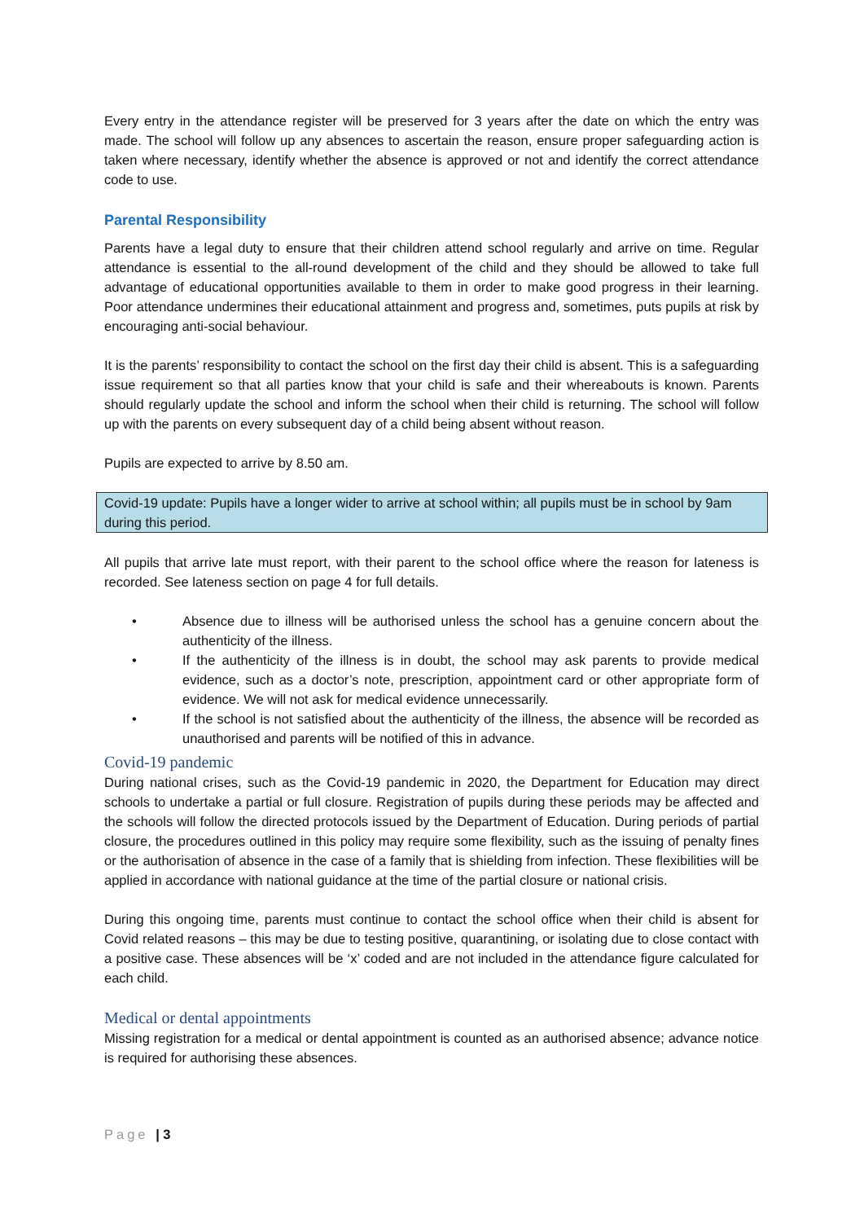Every entry in the attendance register will be preserved for 3 years after the date on which the entry was made. The school will follow up any absences to ascertain the reason, ensure proper safeguarding action is taken where necessary, identify whether the absence is approved or not and identify the correct attendance code to use.
Parental Responsibility
Parents have a legal duty to ensure that their children attend school regularly and arrive on time. Regular attendance is essential to the all-round development of the child and they should be allowed to take full advantage of educational opportunities available to them in order to make good progress in their learning. Poor attendance undermines their educational attainment and progress and, sometimes, puts pupils at risk by encouraging anti-social behaviour.
It is the parents’ responsibility to contact the school on the first day their child is absent. This is a safeguarding issue requirement so that all parties know that your child is safe and their whereabouts is known. Parents should regularly update the school and inform the school when their child is returning. The school will follow up with the parents on every subsequent day of a child being absent without reason.
Pupils are expected to arrive by 8.50 am.
Covid-19 update: Pupils have a longer wider to arrive at school within; all pupils must be in school by 9am during this period.
All pupils that arrive late must report, with their parent to the school office where the reason for lateness is recorded. See lateness section on page 4 for full details.
• Absence due to illness will be authorised unless the school has a genuine concern about the authenticity of the illness.
• If the authenticity of the illness is in doubt, the school may ask parents to provide medical evidence, such as a doctor’s note, prescription, appointment card or other appropriate form of evidence. We will not ask for medical evidence unnecessarily.
• If the school is not satisfied about the authenticity of the illness, the absence will be recorded as unauthorised and parents will be notified of this in advance.
Covid-19 pandemic
During national crises, such as the Covid-19 pandemic in 2020, the Department for Education may direct schools to undertake a partial or full closure. Registration of pupils during these periods may be affected and the schools will follow the directed protocols issued by the Department of Education. During periods of partial closure, the procedures outlined in this policy may require some flexibility, such as the issuing of penalty fines or the authorisation of absence in the case of a family that is shielding from infection. These flexibilities will be applied in accordance with national guidance at the time of the partial closure or national crisis.
During this ongoing time, parents must continue to contact the school office when their child is absent for Covid related reasons – this may be due to testing positive, quarantining, or isolating due to close contact with a positive case. These absences will be ‘x’ coded and are not included in the attendance figure calculated for each child.
Medical or dental appointments
Missing registration for a medical or dental appointment is counted as an authorised absence; advance notice is required for authorising these absences.
Page | 3